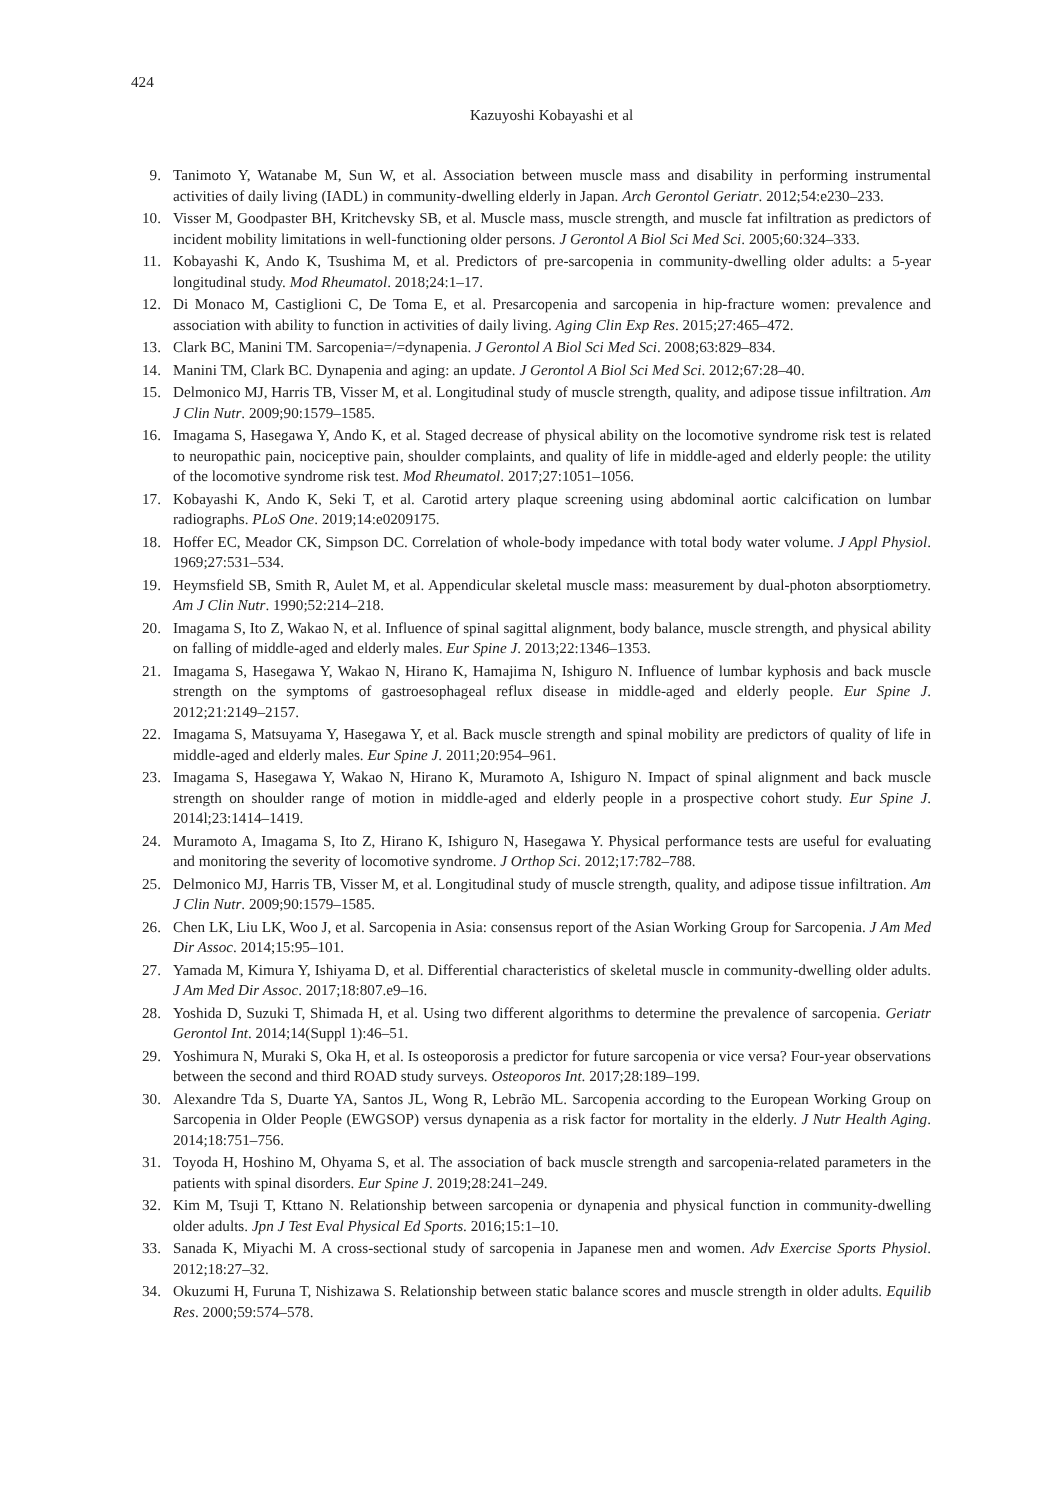424
Kazuyoshi Kobayashi et al
9. Tanimoto Y, Watanabe M, Sun W, et al. Association between muscle mass and disability in performing instrumental activities of daily living (IADL) in community-dwelling elderly in Japan. Arch Gerontol Geriatr. 2012;54:e230–233.
10. Visser M, Goodpaster BH, Kritchevsky SB, et al. Muscle mass, muscle strength, and muscle fat infiltration as predictors of incident mobility limitations in well-functioning older persons. J Gerontol A Biol Sci Med Sci. 2005;60:324–333.
11. Kobayashi K, Ando K, Tsushima M, et al. Predictors of pre-sarcopenia in community-dwelling older adults: a 5-year longitudinal study. Mod Rheumatol. 2018;24:1–17.
12. Di Monaco M, Castiglioni C, De Toma E, et al. Presarcopenia and sarcopenia in hip-fracture women: prevalence and association with ability to function in activities of daily living. Aging Clin Exp Res. 2015;27:465–472.
13. Clark BC, Manini TM. Sarcopenia=/=dynapenia. J Gerontol A Biol Sci Med Sci. 2008;63:829–834.
14. Manini TM, Clark BC. Dynapenia and aging: an update. J Gerontol A Biol Sci Med Sci. 2012;67:28–40.
15. Delmonico MJ, Harris TB, Visser M, et al. Longitudinal study of muscle strength, quality, and adipose tissue infiltration. Am J Clin Nutr. 2009;90:1579–1585.
16. Imagama S, Hasegawa Y, Ando K, et al. Staged decrease of physical ability on the locomotive syndrome risk test is related to neuropathic pain, nociceptive pain, shoulder complaints, and quality of life in middle-aged and elderly people: the utility of the locomotive syndrome risk test. Mod Rheumatol. 2017;27:1051–1056.
17. Kobayashi K, Ando K, Seki T, et al. Carotid artery plaque screening using abdominal aortic calcification on lumbar radiographs. PLoS One. 2019;14:e0209175.
18. Hoffer EC, Meador CK, Simpson DC. Correlation of whole-body impedance with total body water volume. J Appl Physiol. 1969;27:531–534.
19. Heymsfield SB, Smith R, Aulet M, et al. Appendicular skeletal muscle mass: measurement by dual-photon absorptiometry. Am J Clin Nutr. 1990;52:214–218.
20. Imagama S, Ito Z, Wakao N, et al. Influence of spinal sagittal alignment, body balance, muscle strength, and physical ability on falling of middle-aged and elderly males. Eur Spine J. 2013;22:1346–1353.
21. Imagama S, Hasegawa Y, Wakao N, Hirano K, Hamajima N, Ishiguro N. Influence of lumbar kyphosis and back muscle strength on the symptoms of gastroesophageal reflux disease in middle-aged and elderly people. Eur Spine J. 2012;21:2149–2157.
22. Imagama S, Matsuyama Y, Hasegawa Y, et al. Back muscle strength and spinal mobility are predictors of quality of life in middle-aged and elderly males. Eur Spine J. 2011;20:954–961.
23. Imagama S, Hasegawa Y, Wakao N, Hirano K, Muramoto A, Ishiguro N. Impact of spinal alignment and back muscle strength on shoulder range of motion in middle-aged and elderly people in a prospective cohort study. Eur Spine J. 2014l;23:1414–1419.
24. Muramoto A, Imagama S, Ito Z, Hirano K, Ishiguro N, Hasegawa Y. Physical performance tests are useful for evaluating and monitoring the severity of locomotive syndrome. J Orthop Sci. 2012;17:782–788.
25. Delmonico MJ, Harris TB, Visser M, et al. Longitudinal study of muscle strength, quality, and adipose tissue infiltration. Am J Clin Nutr. 2009;90:1579–1585.
26. Chen LK, Liu LK, Woo J, et al. Sarcopenia in Asia: consensus report of the Asian Working Group for Sarcopenia. J Am Med Dir Assoc. 2014;15:95–101.
27. Yamada M, Kimura Y, Ishiyama D, et al. Differential characteristics of skeletal muscle in community-dwelling older adults. J Am Med Dir Assoc. 2017;18:807.e9–16.
28. Yoshida D, Suzuki T, Shimada H, et al. Using two different algorithms to determine the prevalence of sarcopenia. Geriatr Gerontol Int. 2014;14(Suppl 1):46–51.
29. Yoshimura N, Muraki S, Oka H, et al. Is osteoporosis a predictor for future sarcopenia or vice versa? Four-year observations between the second and third ROAD study surveys. Osteoporos Int. 2017;28:189–199.
30. Alexandre Tda S, Duarte YA, Santos JL, Wong R, Lebrão ML. Sarcopenia according to the European Working Group on Sarcopenia in Older People (EWGSOP) versus dynapenia as a risk factor for mortality in the elderly. J Nutr Health Aging. 2014;18:751–756.
31. Toyoda H, Hoshino M, Ohyama S, et al. The association of back muscle strength and sarcopenia-related parameters in the patients with spinal disorders. Eur Spine J. 2019;28:241–249.
32. Kim M, Tsuji T, Kttano N. Relationship between sarcopenia or dynapenia and physical function in community-dwelling older adults. Jpn J Test Eval Physical Ed Sports. 2016;15:1–10.
33. Sanada K, Miyachi M. A cross-sectional study of sarcopenia in Japanese men and women. Adv Exercise Sports Physiol. 2012;18:27–32.
34. Okuzumi H, Furuna T, Nishizawa S. Relationship between static balance scores and muscle strength in older adults. Equilib Res. 2000;59:574–578.